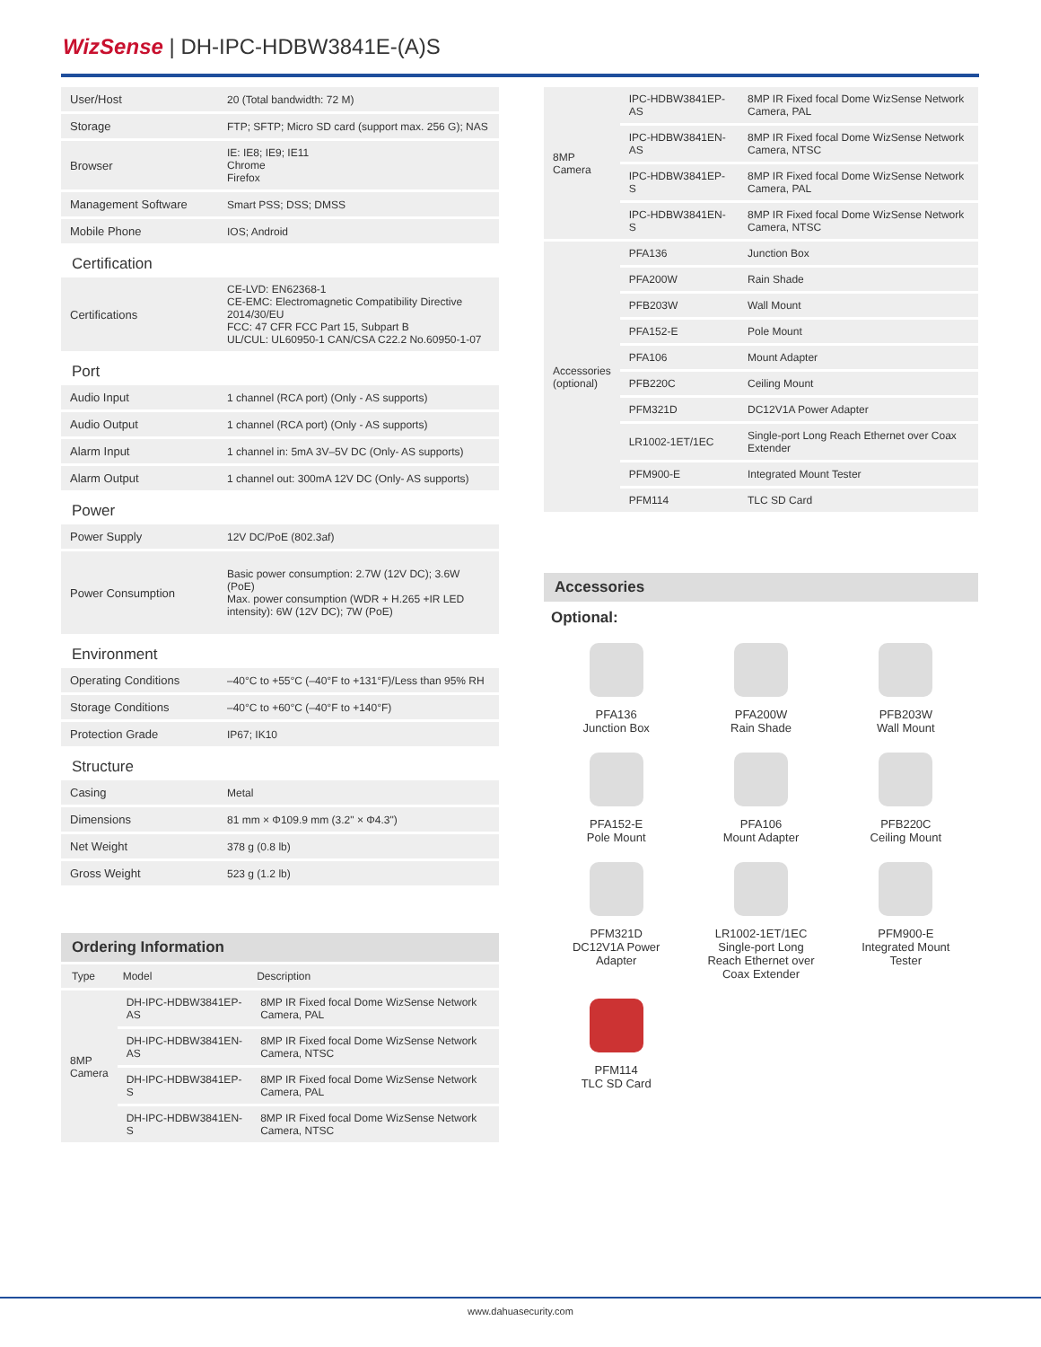WizSense | DH-IPC-HDBW3841E-(A)S
| User/Host | 20 (Total bandwidth: 72 M) |
| Storage | FTP; SFTP; Micro SD card (support max. 256 G); NAS |
| Browser | IE: IE8; IE9; IE11 Chrome Firefox |
| Management Software | Smart PSS; DSS; DMSS |
| Mobile Phone | IOS; Android |
| Certification | |
| Certifications | CE-LVD: EN62368-1 CE-EMC: Electromagnetic Compatibility Directive 2014/30/EU FCC: 47 CFR FCC Part 15, Subpart B UL/CUL: UL60950-1 CAN/CSA C22.2 No.60950-1-07 |
| Port | |
| Audio Input | 1 channel (RCA port) (Only - AS supports) |
| Audio Output | 1 channel (RCA port) (Only - AS supports) |
| Alarm Input | 1 channel in: 5mA 3V–5V DC (Only- AS supports) |
| Alarm Output | 1 channel out: 300mA 12V DC (Only- AS supports) |
| Power | |
| Power Supply | 12V DC/PoE (802.3af) |
| Power Consumption | Basic power consumption: 2.7W (12V DC); 3.6W (PoE) Max. power consumption (WDR + H.265 +IR LED intensity): 6W (12V DC); 7W (PoE) |
| Environment | |
| Operating Conditions | –40°C to +55°C (–40°F to +131°F)/Less than 95% RH |
| Storage Conditions | –40°C to +60°C (–40°F to +140°F) |
| Protection Grade | IP67; IK10 |
| Structure | |
| Casing | Metal |
| Dimensions | 81 mm × Φ109.9 mm (3.2" × Φ4.3") |
| Net Weight | 378 g (0.8 lb) |
| Gross Weight | 523 g (1.2 lb) |
Ordering Information
| Type | Model | Description |
| --- | --- | --- |
| 8MP Camera | DH-IPC-HDBW3841EP-AS | 8MP IR Fixed focal Dome WizSense Network Camera, PAL |
| | DH-IPC-HDBW3841EN-AS | 8MP IR Fixed focal Dome WizSense Network Camera, NTSC |
| | DH-IPC-HDBW3841EP-S | 8MP IR Fixed focal Dome WizSense Network Camera, PAL |
| | DH-IPC-HDBW3841EN-S | 8MP IR Fixed focal Dome WizSense Network Camera, NTSC |
| 8MP Camera | IPC-HDBW3841EP-AS | 8MP IR Fixed focal Dome WizSense Network Camera, PAL |
| | IPC-HDBW3841EN-AS | 8MP IR Fixed focal Dome WizSense Network Camera, NTSC |
| | IPC-HDBW3841EP-S | 8MP IR Fixed focal Dome WizSense Network Camera, PAL |
| | IPC-HDBW3841EN-S | 8MP IR Fixed focal Dome WizSense Network Camera, NTSC |
| Accessories (optional) | PFA136 | Junction Box |
| | PFA200W | Rain Shade |
| | PFB203W | Wall Mount |
| | PFA152-E | Pole Mount |
| | PFA106 | Mount Adapter |
| | PFB220C | Ceiling Mount |
| | PFM321D | DC12V1A Power Adapter |
| | LR1002-1ET/1EC | Single-port Long Reach Ethernet over Coax Extender |
| | PFM900-E | Integrated Mount Tester |
| | PFM114 | TLC SD Card |
Accessories
Optional:
PFA136
Junction Box
PFA200W
Rain Shade
PFB203W
Wall Mount
PFA152-E
Pole Mount
PFA106
Mount Adapter
PFB220C
Ceiling Mount
PFM321D
DC12V1A Power
Adapter
LR1002-1ET/1EC
Single-port Long
Reach Ethernet over
Coax Extender
PFM900-E
Integrated Mount
Tester
PFM114
TLC SD Card
www.dahuasecurity.com